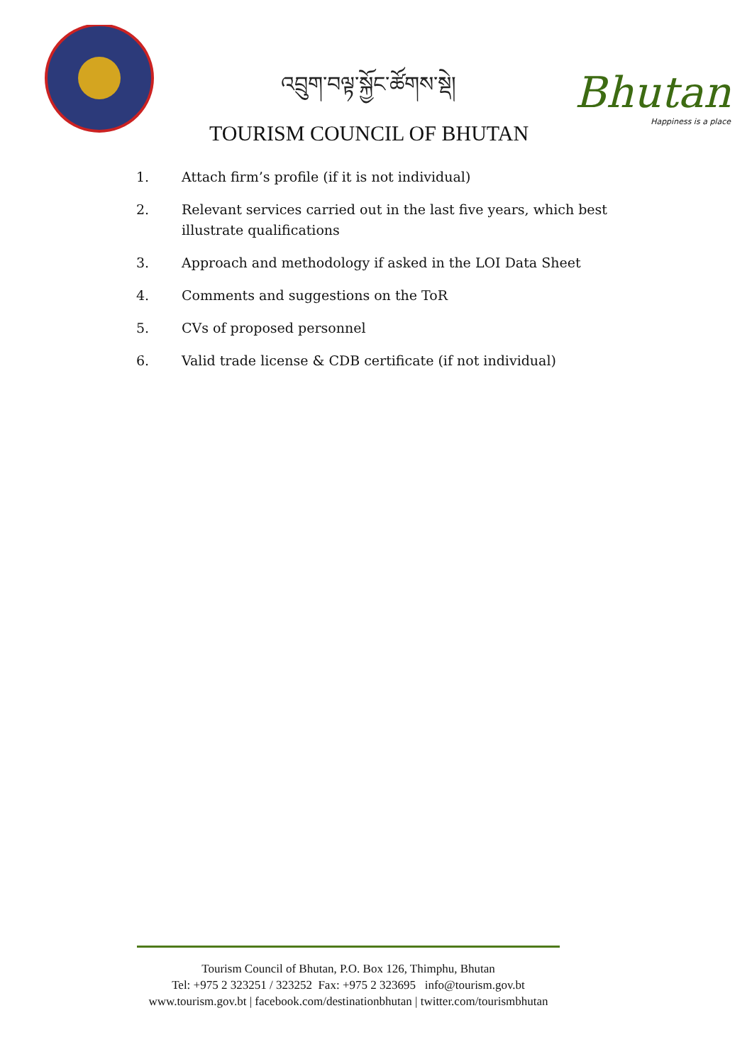འབྲུག་བལྟ་སྐྱོང་ཚོགས་སྡེ།
TOURISM COUNCIL OF BHUTAN
Bhutan
Happiness is a place
1. Attach firm’s profile (if it is not individual)
2. Relevant services carried out in the last five years, which best illustrate qualifications
3. Approach and methodology if asked in the LOI Data Sheet
4. Comments and suggestions on the ToR
5. CVs of proposed personnel
6. Valid trade license & CDB certificate (if not individual)
Tourism Council of Bhutan, P.O. Box 126, Thimphu, Bhutan
Tel: +975 2 323251 / 323252 Fax: +975 2 323695 info@tourism.gov.bt
www.tourism.gov.bt | facebook.com/destinationbhutan | twitter.com/tourismbhutan